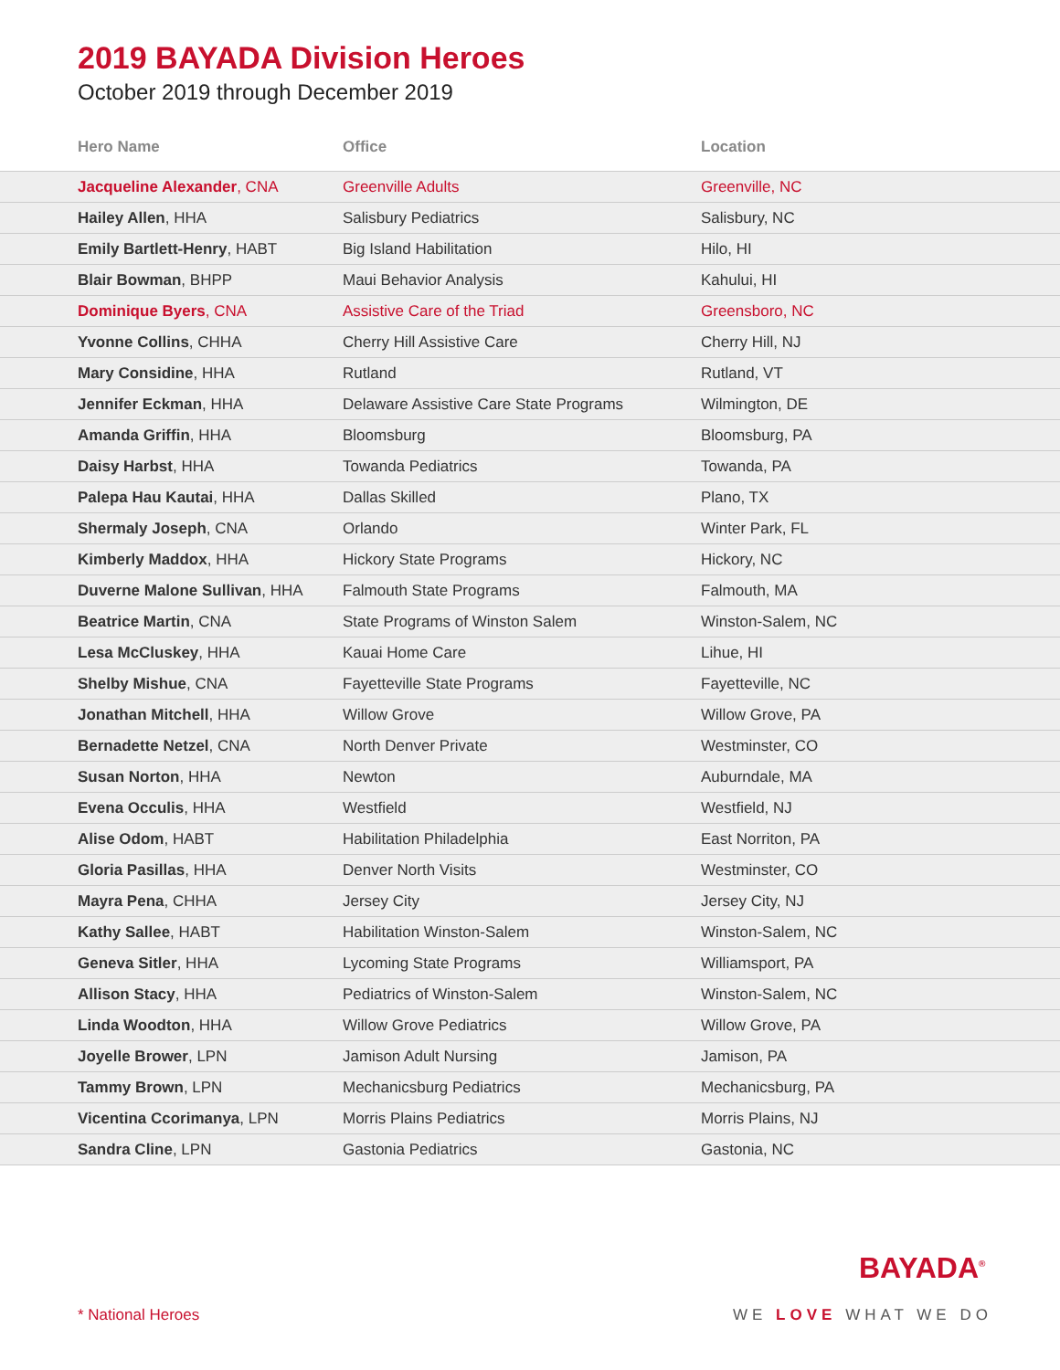2019 BAYADA Division Heroes
October 2019 through December 2019
| Hero Name | Office | Location |
| --- | --- | --- |
| Jacqueline Alexander , CNA | Greenville Adults | Greenville, NC |
| Hailey Allen , HHA | Salisbury Pediatrics | Salisbury, NC |
| Emily Bartlett-Henry , HABT | Big Island Habilitation | Hilo, HI |
| Blair Bowman , BHPP | Maui Behavior Analysis | Kahului, HI |
| Dominique Byers , CNA | Assistive Care of the Triad | Greensboro, NC |
| Yvonne Collins , CHHA | Cherry Hill Assistive Care | Cherry Hill, NJ |
| Mary Considine , HHA | Rutland | Rutland, VT |
| Jennifer Eckman , HHA | Delaware Assistive Care State Programs | Wilmington, DE |
| Amanda Griffin , HHA | Bloomsburg | Bloomsburg, PA |
| Daisy Harbst , HHA | Towanda Pediatrics | Towanda, PA |
| Palepa Hau Kautai , HHA | Dallas Skilled | Plano, TX |
| Shermaly Joseph , CNA | Orlando | Winter Park, FL |
| Kimberly Maddox , HHA | Hickory State Programs | Hickory, NC |
| Duverne Malone Sullivan , HHA | Falmouth State Programs | Falmouth, MA |
| Beatrice Martin , CNA | State Programs of Winston Salem | Winston-Salem, NC |
| Lesa McCluskey , HHA | Kauai Home Care | Lihue, HI |
| Shelby Mishue , CNA | Fayetteville State Programs | Fayetteville, NC |
| Jonathan Mitchell , HHA | Willow Grove | Willow Grove, PA |
| Bernadette Netzel , CNA | North Denver Private | Westminster, CO |
| Susan Norton , HHA | Newton | Auburndale, MA |
| Evena Occulis , HHA | Westfield | Westfield, NJ |
| Alise Odom , HABT | Habilitation Philadelphia | East Norriton, PA |
| Gloria Pasillas , HHA | Denver North Visits | Westminster, CO |
| Mayra Pena , CHHA | Jersey City | Jersey City, NJ |
| Kathy Sallee , HABT | Habilitation Winston-Salem | Winston-Salem, NC |
| Geneva Sitler , HHA | Lycoming State Programs | Williamsport, PA |
| Allison Stacy , HHA | Pediatrics of Winston-Salem | Winston-Salem, NC |
| Linda Woodton , HHA | Willow Grove Pediatrics | Willow Grove, PA |
| Joyelle Brower , LPN | Jamison Adult Nursing | Jamison, PA |
| Tammy Brown , LPN | Mechanicsburg Pediatrics | Mechanicsburg, PA |
| Vicentina Ccorimanya , LPN | Morris Plains Pediatrics | Morris Plains, NJ |
| Sandra Cline , LPN | Gastonia Pediatrics | Gastonia, NC |
BAYADA<sup>®</sup>
* National Heroes WE LOVE WHAT WE DO